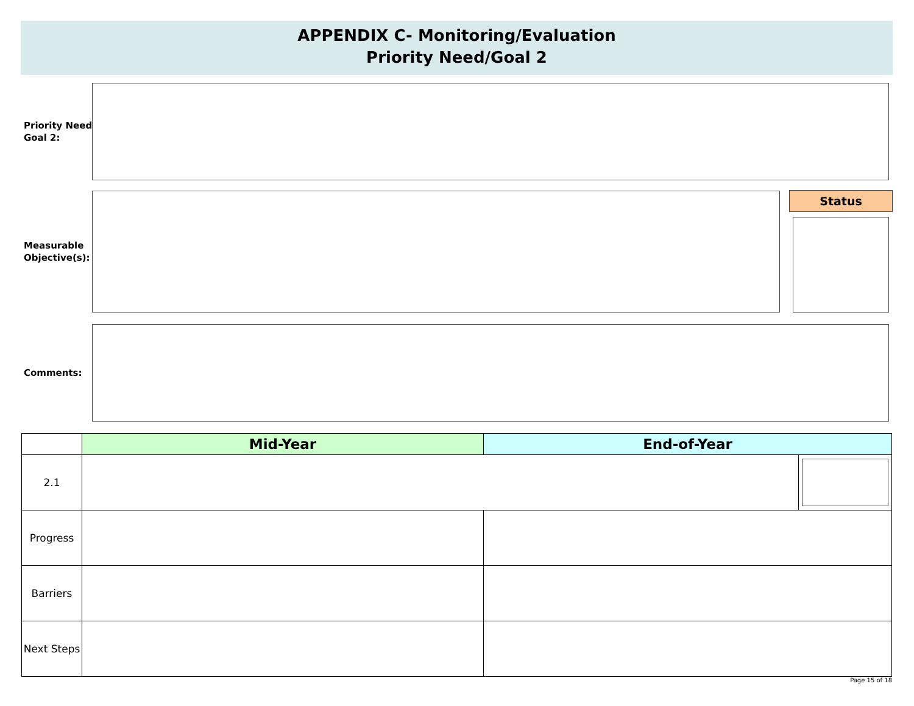APPENDIX C- Monitoring/Evaluation
Priority Need/Goal 2
Priority Need/
Goal 2:
Measurable
Objective(s):
Status
Comments:
| | Mid-Year | End-of-Year | |
| --- | --- | --- | --- |
| 2.1 | | | |
| Progress | | | |
| Barriers | | | |
| Next Steps | | | |
Page 15 of 18